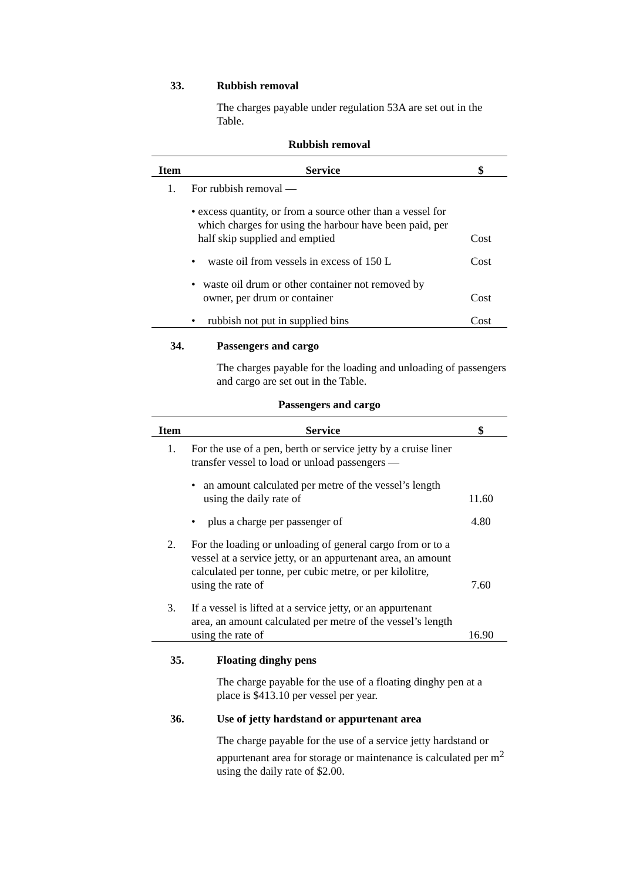33. Rubbish removal
The charges payable under regulation 53A are set out in the Table.
Rubbish removal
| Item | Service | $ |
| --- | --- | --- |
| 1. | For rubbish removal — | |
| | • excess quantity, or from a source other than a vessel for which charges for using the harbour have been paid, per half skip supplied and emptied | Cost |
| | • waste oil from vessels in excess of 150 L | Cost |
| | • waste oil drum or other container not removed by owner, per drum or container | Cost |
| | • rubbish not put in supplied bins | Cost |
34. Passengers and cargo
The charges payable for the loading and unloading of passengers and cargo are set out in the Table.
Passengers and cargo
| Item | Service | $ |
| --- | --- | --- |
| 1. | For the use of a pen, berth or service jetty by a cruise liner transfer vessel to load or unload passengers — | |
| | • an amount calculated per metre of the vessel’s length using the daily rate of | 11.60 |
| | • plus a charge per passenger of | 4.80 |
| 2. | For the loading or unloading of general cargo from or to a vessel at a service jetty, or an appurtenant area, an amount calculated per tonne, per cubic metre, or per kilolitre, using the rate of | 7.60 |
| 3. | If a vessel is lifted at a service jetty, or an appurtenant area, an amount calculated per metre of the vessel’s length using the rate of | 16.90 |
35. Floating dinghy pens
The charge payable for the use of a floating dinghy pen at a place is $413.10 per vessel per year.
36. Use of jetty hardstand or appurtenant area
The charge payable for the use of a service jetty hardstand or appurtenant area for storage or maintenance is calculated per m<sup>2</sup> using the daily rate of $2.00.